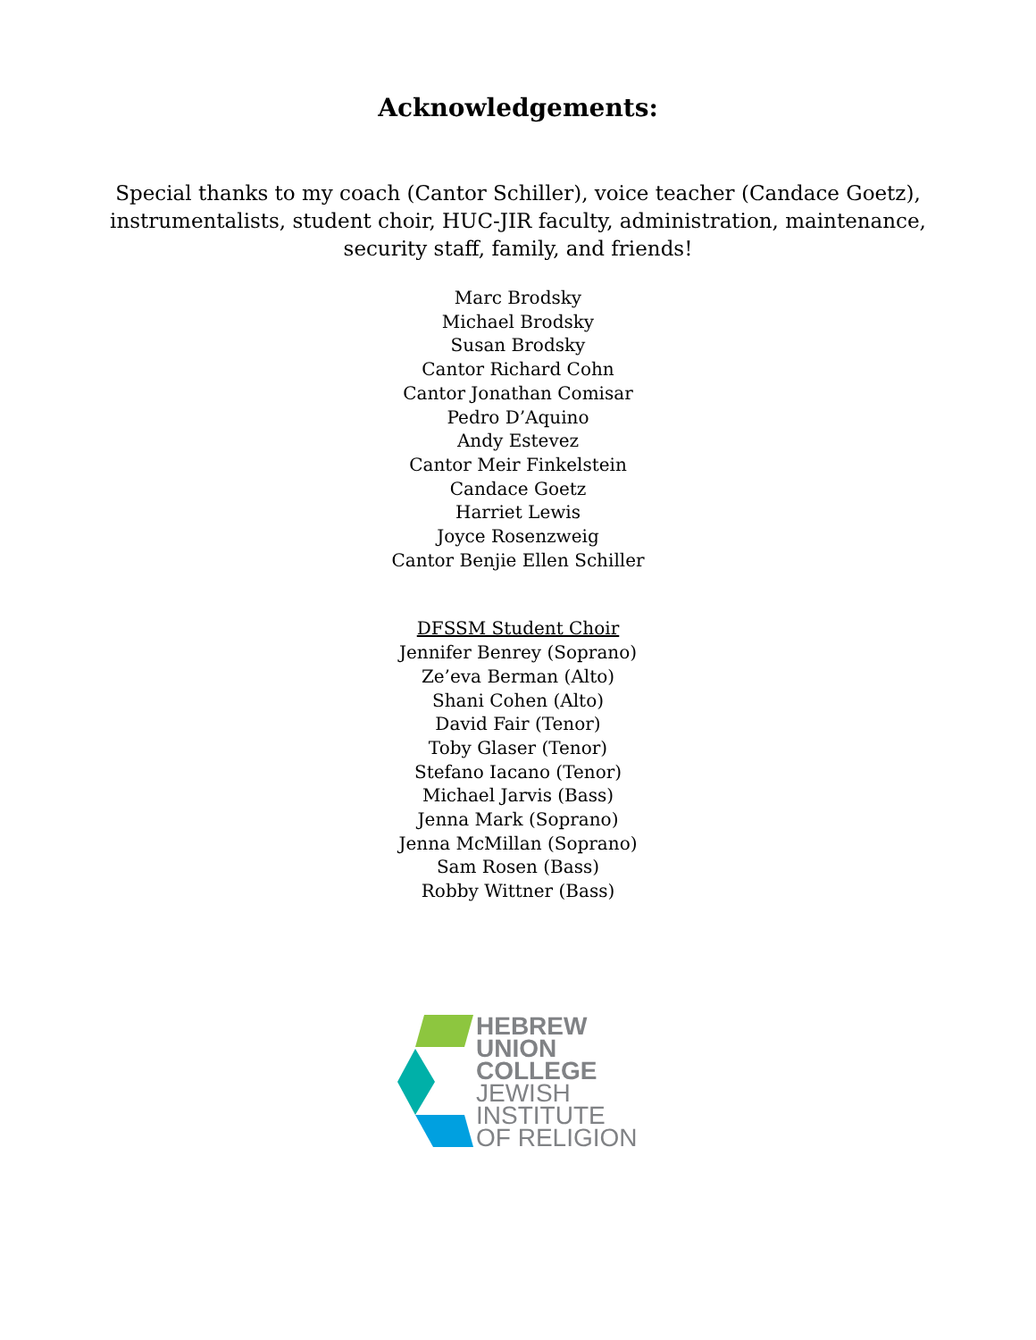Acknowledgements:
Special thanks to my coach (Cantor Schiller), voice teacher (Candace Goetz), instrumentalists, student choir, HUC-JIR faculty, administration, maintenance, security staff, family, and friends!
Marc Brodsky
Michael Brodsky
Susan Brodsky
Cantor Richard Cohn
Cantor Jonathan Comisar
Pedro D’Aquino
Andy Estevez
Cantor Meir Finkelstein
Candace Goetz
Harriet Lewis
Joyce Rosenzweig
Cantor Benjie Ellen Schiller
DFSSM Student Choir
Jennifer Benrey (Soprano)
Ze’eva Berman (Alto)
Shani Cohen (Alto)
David Fair (Tenor)
Toby Glaser (Tenor)
Stefano Iacano (Tenor)
Michael Jarvis (Bass)
Jenna Mark (Soprano)
Jenna McMillan (Soprano)
Sam Rosen (Bass)
Robby Wittner (Bass)
HEBREW
UNION
COLLEGE
JEWISH
INSTITUTE
OF RELIGION